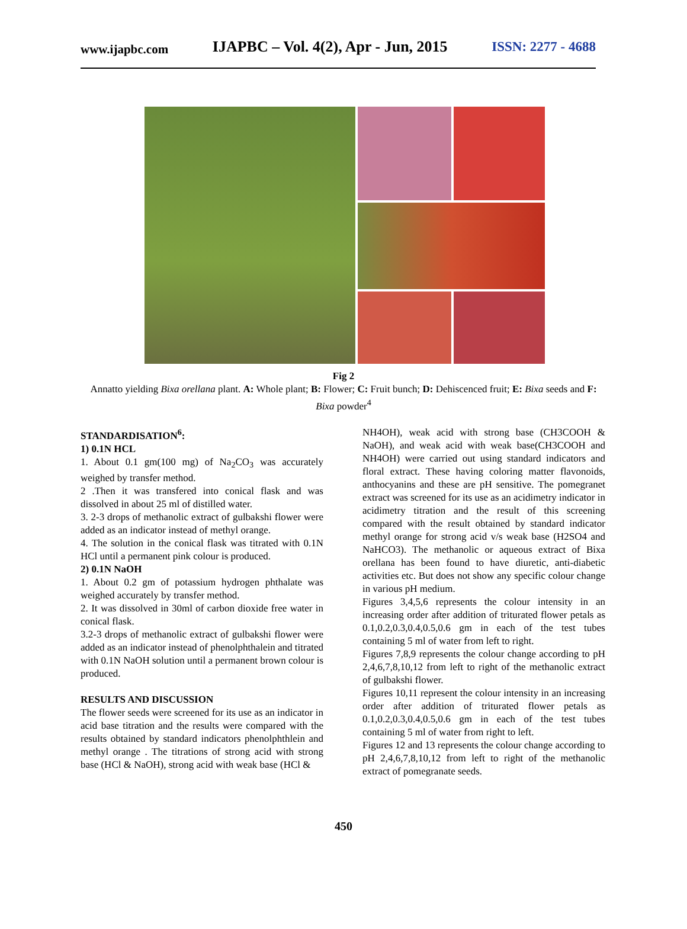www.ijapbc.com IJAPBC – Vol. 4(2), Apr - Jun, 2015 ISSN: 2277 - 4688
Fig 2
Annatto yielding Bixa orellana plant. A: Whole plant; B: Flower; C: Fruit bunch; D: Dehiscenced fruit; E: Bixa seeds and F: Bixa powder<sup>4</sup>
STANDARDISATION<sup>6</sup>:
1) 0.1N HCL
1. About 0.1 gm(100 mg) of Na<sub>2</sub>CO<sub>3</sub> was accurately weighed by transfer method.
2 .Then it was transfered into conical flask and was dissolved in about 25 ml of distilled water.
3. 2-3 drops of methanolic extract of gulbakshi flower were added as an indicator instead of methyl orange.
4. The solution in the conical flask was titrated with 0.1N HCl until a permanent pink colour is produced.
2) 0.1N NaOH
1. About 0.2 gm of potassium hydrogen phthalate was weighed accurately by transfer method.
2. It was dissolved in 30ml of carbon dioxide free water in conical flask.
3.2-3 drops of methanolic extract of gulbakshi flower were added as an indicator instead of phenolphthalein and titrated with 0.1N NaOH solution until a permanent brown colour is produced.
RESULTS AND DISCUSSION
The flower seeds were screened for its use as an indicator in acid base titration and the results were compared with the results obtained by standard indicators phenolphthlein and methyl orange . The titrations of strong acid with strong base (HCl & NaOH), strong acid with weak base (HCl &
NH4OH), weak acid with strong base (CH3COOH & NaOH), and weak acid with weak base(CH3COOH and NH4OH) were carried out using standard indicators and floral extract. These having coloring matter flavonoids, anthocyanins and these are pH sensitive. The pomegranet extract was screened for its use as an acidimetry indicator in acidimetry titration and the result of this screening compared with the result obtained by standard indicator methyl orange for strong acid v/s weak base (H2SO4 and NaHCO3). The methanolic or aqueous extract of Bixa orellana has been found to have diuretic, anti-diabetic activities etc. But does not show any specific colour change in various pH medium.
Figures 3,4,5,6 represents the colour intensity in an increasing order after addition of triturated flower petals as 0.1,0.2,0.3,0.4,0.5,0.6 gm in each of the test tubes containing 5 ml of water from left to right.
Figures 7,8,9 represents the colour change according to pH 2,4,6,7,8,10,12 from left to right of the methanolic extract of gulbakshi flower.
Figures 10,11 represent the colour intensity in an increasing order after addition of triturated flower petals as 0.1,0.2,0.3,0.4,0.5,0.6 gm in each of the test tubes containing 5 ml of water from right to left.
Figures 12 and 13 represents the colour change according to pH 2,4,6,7,8,10,12 from left to right of the methanolic extract of pomegranate seeds.
450